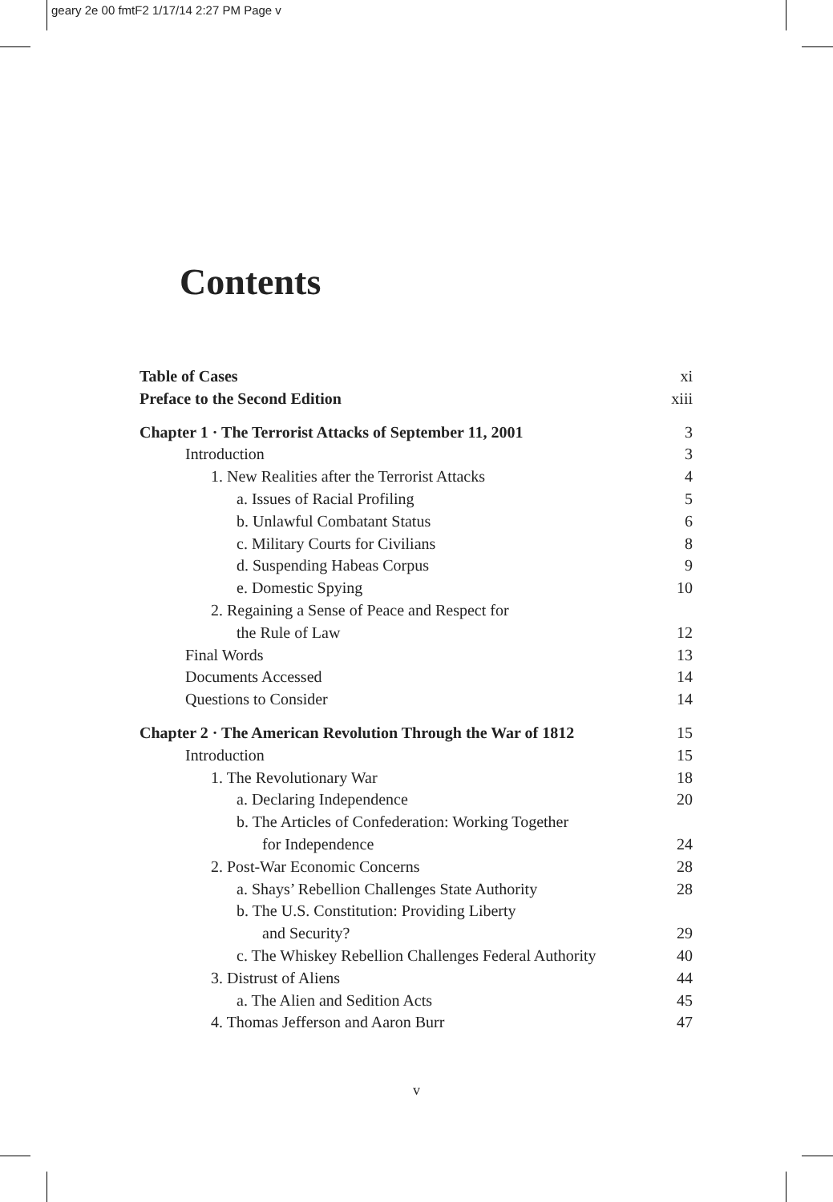geary 2e 00 fmtF2 1/17/14 2:27 PM Page v
Contents
Table of Cases xi
Preface to the Second Edition xiii
Chapter 1 · The Terrorist Attacks of September 11, 2001 3
Introduction 3
1. New Realities after the Terrorist Attacks 4
a. Issues of Racial Profiling 5
b. Unlawful Combatant Status 6
c. Military Courts for Civilians 8
d. Suspending Habeas Corpus 9
e. Domestic Spying 10
2. Regaining a Sense of Peace and Respect for
the Rule of Law 12
Final Words 13
Documents Accessed 14
Questions to Consider 14
Chapter 2 · The American Revolution Through the War of 1812 15
Introduction 15
1. The Revolutionary War 18
a. Declaring Independence 20
b. The Articles of Confederation: Working Together
for Independence 24
2. Post-War Economic Concerns 28
a. Shays’ Rebellion Challenges State Authority 28
b. The U.S. Constitution: Providing Liberty
and Security? 29
c. The Whiskey Rebellion Challenges Federal Authority 40
3. Distrust of Aliens 44
a. The Alien and Sedition Acts 45
4. Thomas Jefferson and Aaron Burr 47
v